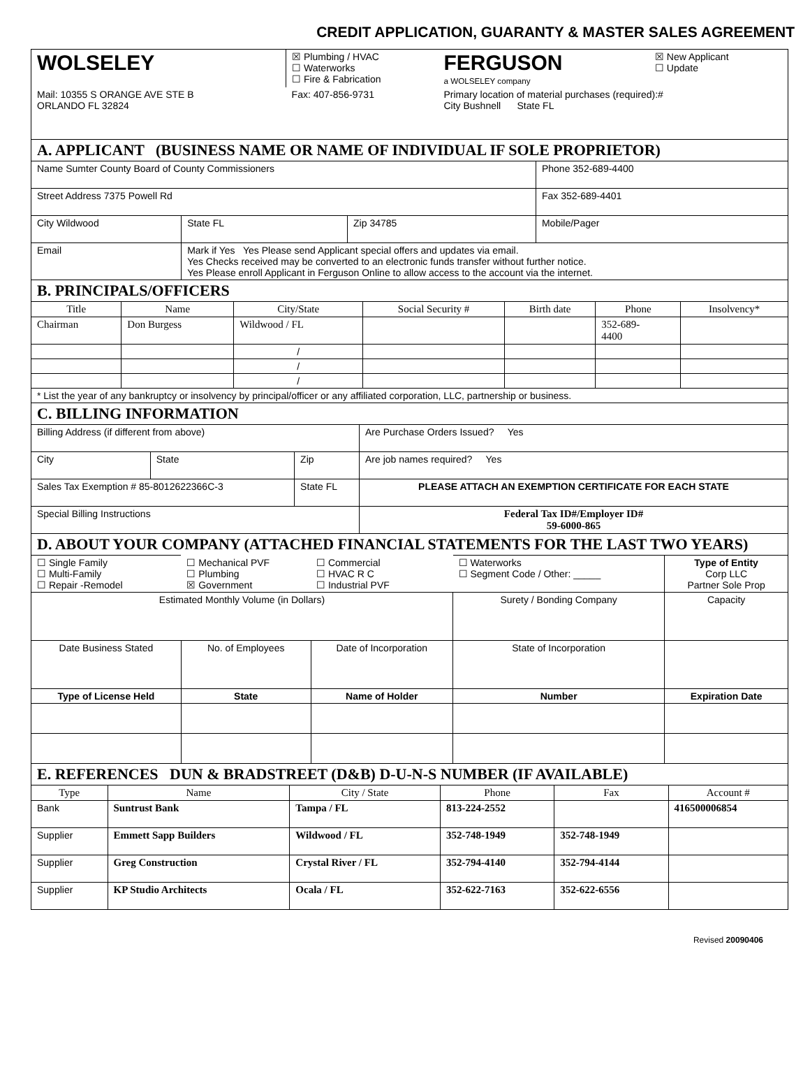CREDIT APPLICATION, GUARANTY & MASTER SALES AGREEMENT
| WOLSELEY | ☒ Plumbing / HVAC ☐ Waterworks ☐ Fire & Fabrication | FERGUSON a WOLSELEY company | ☒ New Applicant ☐ Update |
| Mail: 10355 S ORANGE AVE STE B ORLANDO FL 32824 | Fax: 407-856-9731 | Primary location of material purchases (required):# City Bushnell State FL | |
A. APPLICANT (BUSINESS NAME OR NAME OF INDIVIDUAL IF SOLE PROPRIETOR)
| Name Sumter County Board of County Commissioners | | | Phone 352-689-4400 |
| Street Address 7375 Powell Rd | | | Fax 352-689-4401 |
| City Wildwood | State FL | Zip 34785 | Mobile/Pager |
| Email | Mark if Yes Yes Please send Applicant special offers and updates via email. Yes Checks received may be converted to an electronic funds transfer without further notice. Yes Please enroll Applicant in Ferguson Online to allow access to the account via the internet. | | |
B. PRINCIPALS/OFFICERS
| Title | Name | City/State | Social Security # | Birth date | Phone | Insolvency* |
| --- | --- | --- | --- | --- | --- | --- |
| Chairman | Don Burgess | Wildwood / FL | | | 352-689- 4400 | |
| | | / | | | | |
| | | / | | | | |
| | | / | | | | |
| * List the year of any bankruptcy or insolvency by principal/officer or any affiliated corporation, LLC, partnership or business. | | | | | | |
C. BILLING INFORMATION
| Billing Address (if different from above) | | | Are Purchase Orders Issued? Yes |
| City | State | Zip | Are job names required? Yes |
| Sales Tax Exemption # 85-8012622366C-3 | | State FL | PLEASE ATTACH AN EXEMPTION CERTIFICATE FOR EACH STATE |
| Special Billing Instructions | | | Federal Tax ID#/Employer ID# 59-6000-865 |
D. ABOUT YOUR COMPANY (ATTACHED FINANCIAL STATEMENTS FOR THE LAST TWO YEARS)
| ☐ Single Family ☐ Multi-Family ☐ Repair -Remodel | ☐ Mechanical PVF ☐ Plumbing ☒ Government | ☐ Commercial ☐ HVAC R C ☐ Industrial PVF | ☐ Waterworks ☐ Segment Code / Other: _____ | Type of Entity Corp LLC Partner Sole Prop |
| Estimated Monthly Volume (in Dollars) | | | Surety / Bonding Company | Capacity |
| Date Business Stated | No. of Employees | Date of Incorporation | State of Incorporation | |
| Type of License Held | State | Name of Holder | Number | Expiration Date |
E. REFERENCES DUN & BRADSTREET (D&B) D-U-N-S NUMBER (IF AVAILABLE)
| Type | Name | City / State | Phone | Fax | Account # |
| --- | --- | --- | --- | --- | --- |
| Bank | Suntrust Bank | Tampa / FL | 813-224-2552 | | 416500006854 |
| Supplier | Emmett Sapp Builders | Wildwood / FL | 352-748-1949 | 352-748-1949 | |
| Supplier | Greg Construction | Crystal River / FL | 352-794-4140 | 352-794-4144 | |
| Supplier | KP Studio Architects | Ocala / FL | 352-622-7163 | 352-622-6556 | |
Revised 20090406